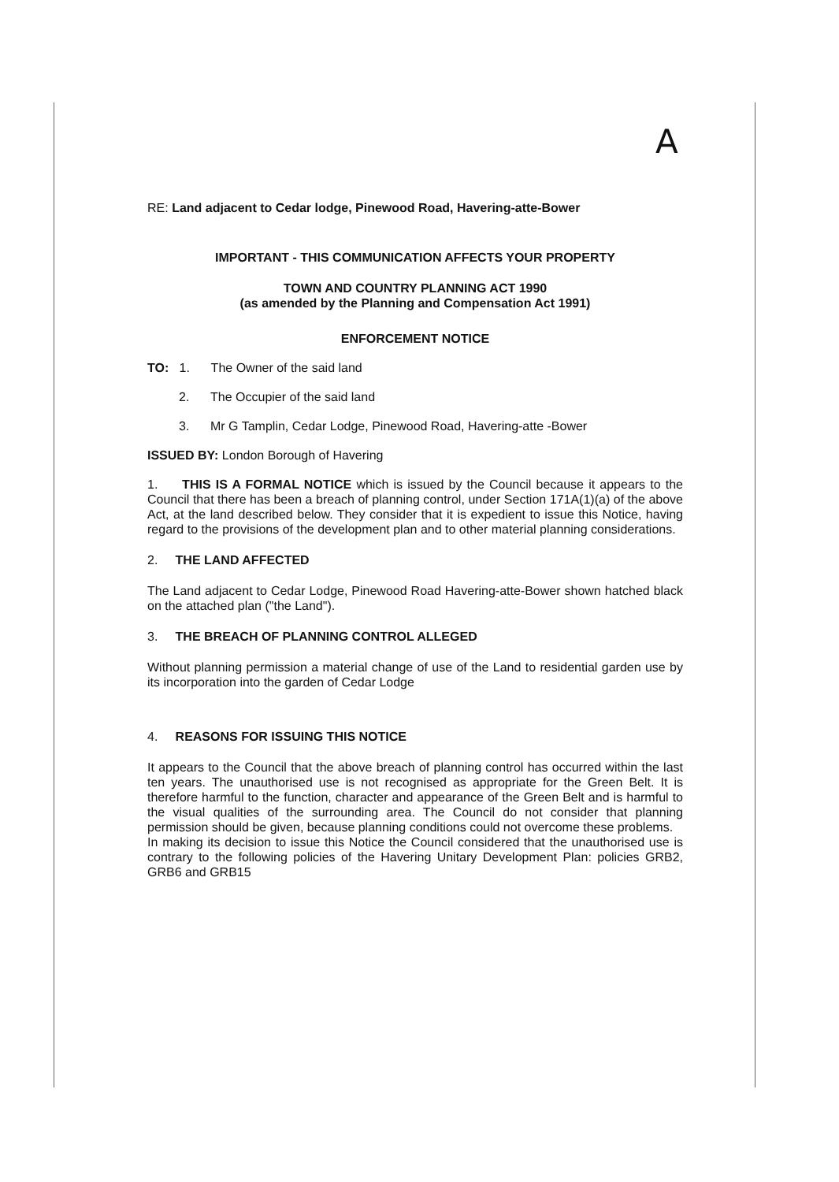A
RE: Land adjacent to Cedar lodge, Pinewood Road, Havering-atte-Bower
IMPORTANT - THIS COMMUNICATION AFFECTS YOUR PROPERTY
TOWN AND COUNTRY PLANNING ACT 1990
(as amended by the Planning and Compensation Act 1991)
ENFORCEMENT NOTICE
TO: 1. The Owner of the said land
2. The Occupier of the said land
3. Mr G Tamplin, Cedar Lodge, Pinewood Road, Havering-atte -Bower
ISSUED BY: London Borough of Havering
1. THIS IS A FORMAL NOTICE which is issued by the Council because it appears to the Council that there has been a breach of planning control, under Section 171A(1)(a) of the above Act, at the land described below. They consider that it is expedient to issue this Notice, having regard to the provisions of the development plan and to other material planning considerations.
2. THE LAND AFFECTED
The Land adjacent to Cedar Lodge, Pinewood Road Havering-atte-Bower shown hatched black on the attached plan ("the Land").
3. THE BREACH OF PLANNING CONTROL ALLEGED
Without planning permission a material change of use of the Land to residential garden use by its incorporation into the garden of Cedar Lodge
4. REASONS FOR ISSUING THIS NOTICE
It appears to the Council that the above breach of planning control has occurred within the last ten years. The unauthorised use is not recognised as appropriate for the Green Belt. It is therefore harmful to the function, character and appearance of the Green Belt and is harmful to the visual qualities of the surrounding area. The Council do not consider that planning permission should be given, because planning conditions could not overcome these problems.
In making its decision to issue this Notice the Council considered that the unauthorised use is contrary to the following policies of the Havering Unitary Development Plan: policies GRB2, GRB6 and GRB15